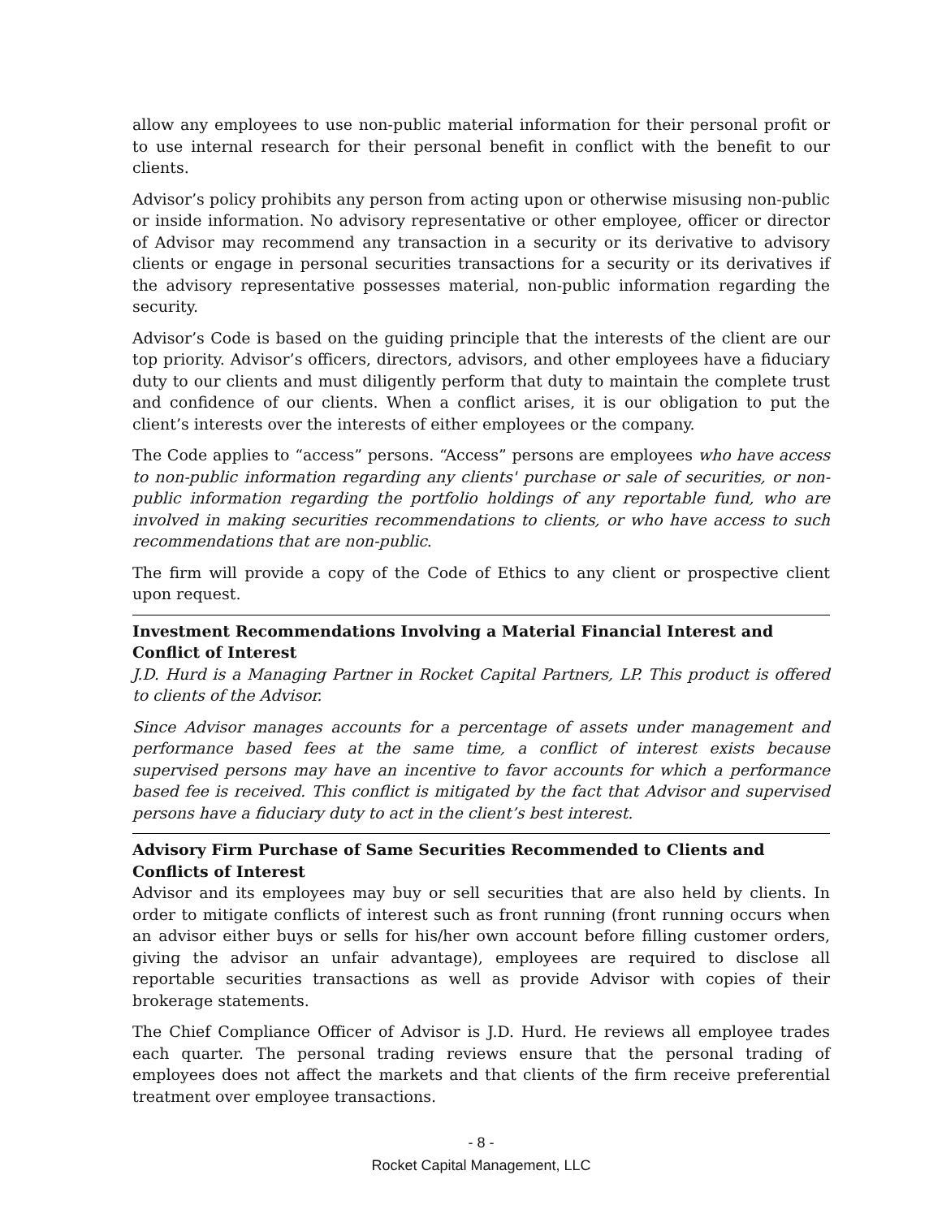allow any employees to use non-public material information for their personal profit or to use internal research for their personal benefit in conflict with the benefit to our clients.
Advisor’s policy prohibits any person from acting upon or otherwise misusing non-public or inside information. No advisory representative or other employee, officer or director of Advisor may recommend any transaction in a security or its derivative to advisory clients or engage in personal securities transactions for a security or its derivatives if the advisory representative possesses material, non-public information regarding the security.
Advisor’s Code is based on the guiding principle that the interests of the client are our top priority. Advisor’s officers, directors, advisors, and other employees have a fiduciary duty to our clients and must diligently perform that duty to maintain the complete trust and confidence of our clients. When a conflict arises, it is our obligation to put the client’s interests over the interests of either employees or the company.
The Code applies to “access” persons. “Access” persons are employees who have access to non-public information regarding any clients' purchase or sale of securities, or non-public information regarding the portfolio holdings of any reportable fund, who are involved in making securities recommendations to clients, or who have access to such recommendations that are non-public.
The firm will provide a copy of the Code of Ethics to any client or prospective client upon request.
Investment Recommendations Involving a Material Financial Interest and Conflict of Interest
J.D. Hurd is a Managing Partner in Rocket Capital Partners, LP. This product is offered to clients of the Advisor.
Since Advisor manages accounts for a percentage of assets under management and performance based fees at the same time, a conflict of interest exists because supervised persons may have an incentive to favor accounts for which a performance based fee is received. This conflict is mitigated by the fact that Advisor and supervised persons have a fiduciary duty to act in the client’s best interest.
Advisory Firm Purchase of Same Securities Recommended to Clients and Conflicts of Interest
Advisor and its employees may buy or sell securities that are also held by clients. In order to mitigate conflicts of interest such as front running (front running occurs when an advisor either buys or sells for his/her own account before filling customer orders, giving the advisor an unfair advantage), employees are required to disclose all reportable securities transactions as well as provide Advisor with copies of their brokerage statements.
The Chief Compliance Officer of Advisor is J.D. Hurd. He reviews all employee trades each quarter. The personal trading reviews ensure that the personal trading of employees does not affect the markets and that clients of the firm receive preferential treatment over employee transactions.
- 8 -
Rocket Capital Management, LLC